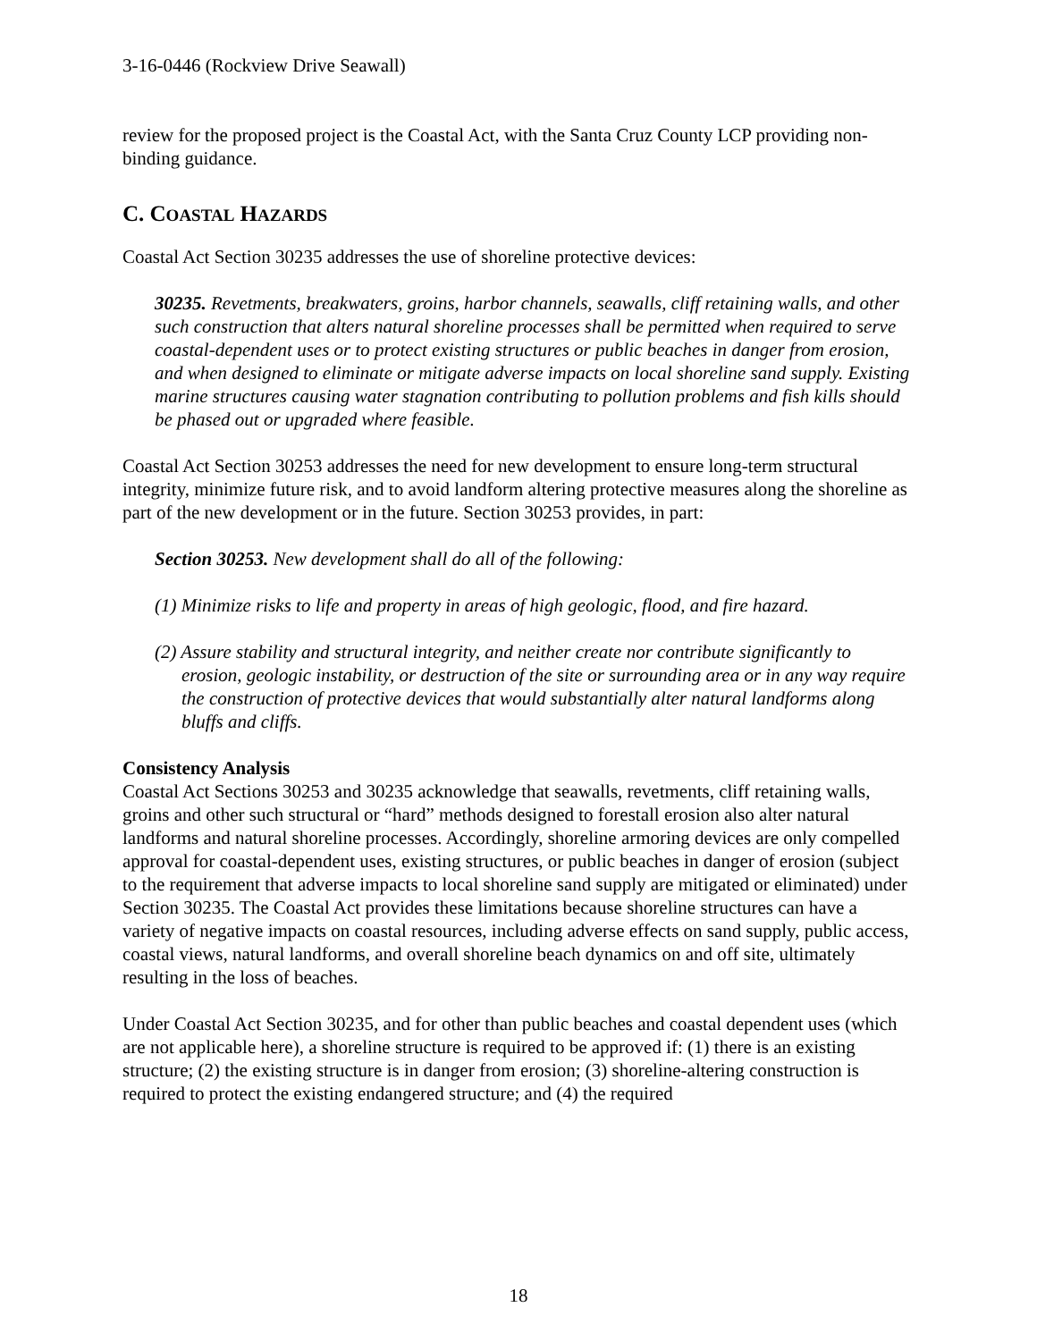3-16-0446 (Rockview Drive Seawall)
review for the proposed project is the Coastal Act, with the Santa Cruz County LCP providing non-binding guidance.
C. COASTAL HAZARDS
Coastal Act Section 30235 addresses the use of shoreline protective devices:
30235. Revetments, breakwaters, groins, harbor channels, seawalls, cliff retaining walls, and other such construction that alters natural shoreline processes shall be permitted when required to serve coastal-dependent uses or to protect existing structures or public beaches in danger from erosion, and when designed to eliminate or mitigate adverse impacts on local shoreline sand supply. Existing marine structures causing water stagnation contributing to pollution problems and fish kills should be phased out or upgraded where feasible.
Coastal Act Section 30253 addresses the need for new development to ensure long-term structural integrity, minimize future risk, and to avoid landform altering protective measures along the shoreline as part of the new development or in the future. Section 30253 provides, in part:
Section 30253. New development shall do all of the following:
(1) Minimize risks to life and property in areas of high geologic, flood, and fire hazard.
(2) Assure stability and structural integrity, and neither create nor contribute significantly to erosion, geologic instability, or destruction of the site or surrounding area or in any way require the construction of protective devices that would substantially alter natural landforms along bluffs and cliffs.
Consistency Analysis
Coastal Act Sections 30253 and 30235 acknowledge that seawalls, revetments, cliff retaining walls, groins and other such structural or “hard” methods designed to forestall erosion also alter natural landforms and natural shoreline processes. Accordingly, shoreline armoring devices are only compelled approval for coastal-dependent uses, existing structures, or public beaches in danger of erosion (subject to the requirement that adverse impacts to local shoreline sand supply are mitigated or eliminated) under Section 30235. The Coastal Act provides these limitations because shoreline structures can have a variety of negative impacts on coastal resources, including adverse effects on sand supply, public access, coastal views, natural landforms, and overall shoreline beach dynamics on and off site, ultimately resulting in the loss of beaches.
Under Coastal Act Section 30235, and for other than public beaches and coastal dependent uses (which are not applicable here), a shoreline structure is required to be approved if: (1) there is an existing structure; (2) the existing structure is in danger from erosion; (3) shoreline-altering construction is required to protect the existing endangered structure; and (4) the required
18